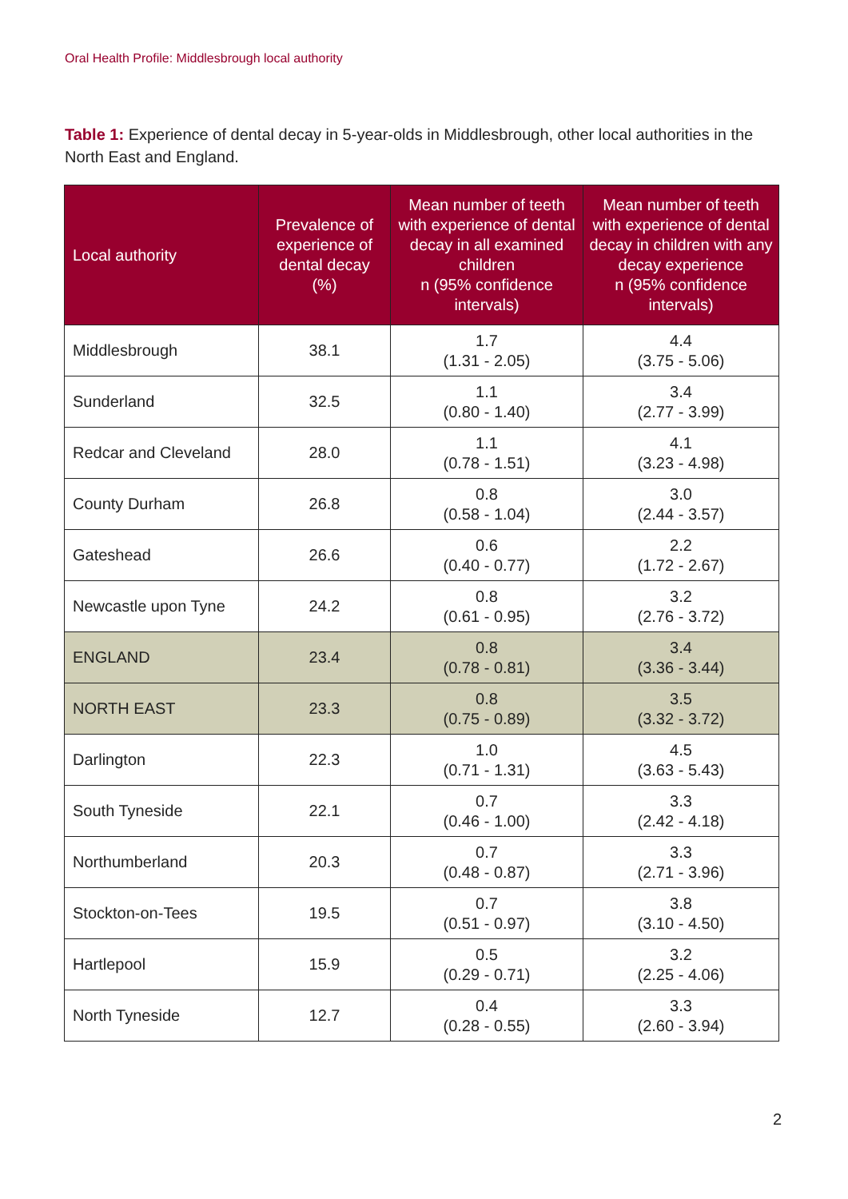Oral Health Profile: Middlesbrough local authority
Table 1: Experience of dental decay in 5-year-olds in Middlesbrough, other local authorities in the North East and England.
| Local authority | Prevalence of experience of dental decay (%) | Mean number of teeth with experience of dental decay in all examined children n (95% confidence intervals) | Mean number of teeth with experience of dental decay in children with any decay experience n (95% confidence intervals) |
| --- | --- | --- | --- |
| Middlesbrough | 38.1 | 1.7 (1.31 - 2.05) | 4.4 (3.75 - 5.06) |
| Sunderland | 32.5 | 1.1 (0.80 - 1.40) | 3.4 (2.77 - 3.99) |
| Redcar and Cleveland | 28.0 | 1.1 (0.78 - 1.51) | 4.1 (3.23 - 4.98) |
| County Durham | 26.8 | 0.8 (0.58 - 1.04) | 3.0 (2.44 - 3.57) |
| Gateshead | 26.6 | 0.6 (0.40 - 0.77) | 2.2 (1.72 - 2.67) |
| Newcastle upon Tyne | 24.2 | 0.8 (0.61 - 0.95) | 3.2 (2.76 - 3.72) |
| ENGLAND | 23.4 | 0.8 (0.78 - 0.81) | 3.4 (3.36 - 3.44) |
| NORTH EAST | 23.3 | 0.8 (0.75 - 0.89) | 3.5 (3.32 - 3.72) |
| Darlington | 22.3 | 1.0 (0.71 - 1.31) | 4.5 (3.63 - 5.43) |
| South Tyneside | 22.1 | 0.7 (0.46 - 1.00) | 3.3 (2.42 - 4.18) |
| Northumberland | 20.3 | 0.7 (0.48 - 0.87) | 3.3 (2.71 - 3.96) |
| Stockton-on-Tees | 19.5 | 0.7 (0.51 - 0.97) | 3.8 (3.10 - 4.50) |
| Hartlepool | 15.9 | 0.5 (0.29 - 0.71) | 3.2 (2.25 - 4.06) |
| North Tyneside | 12.7 | 0.4 (0.28 - 0.55) | 3.3 (2.60 - 3.94) |
2